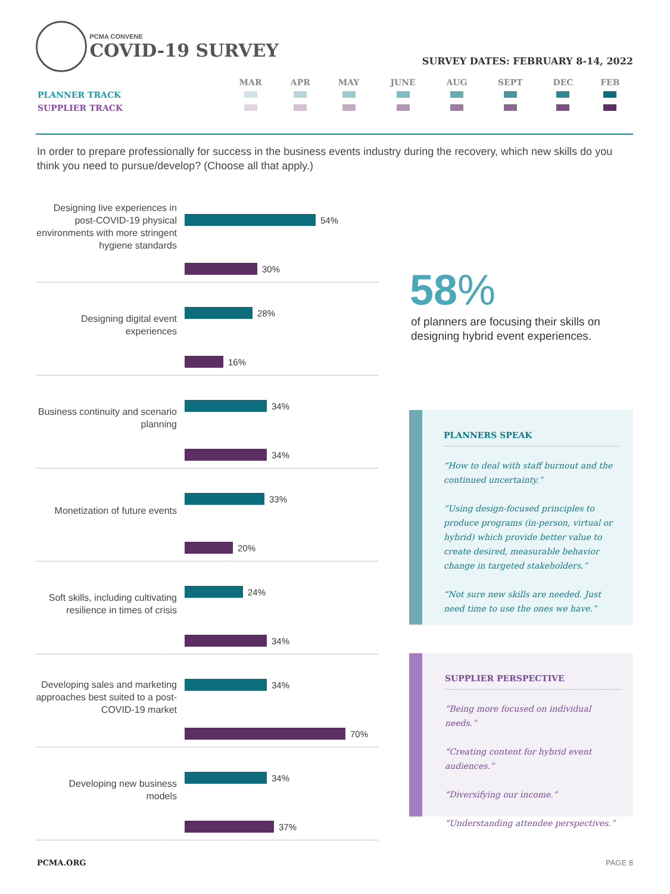PCMA CONVENE
COVID-19 SURVEY
SURVEY DATES: FEBRUARY 8-14, 2022
| | MAR | APR | MAY | JUNE | AUG | SEPT | DEC | FEB |
| --- | --- | --- | --- | --- | --- | --- | --- | --- |
| PLANNER TRACK | | | | | | | | |
| SUPPLIER TRACK | | | | | | | | |
In order to prepare professionally for success in the business events industry during the recovery, which new skills do you think you need to pursue/develop? (Choose all that apply.)
Designing live experiences in post-COVID-19 physical environments with more stringent hygiene standards
54%
30%
Designing digital event experiences
28%
16%
Business continuity and scenario planning
34%
34%
Monetization of future events
33%
20%
Soft skills, including cultivating resilience in times of crisis
24%
34%
Developing sales and marketing approaches best suited to a post-COVID-19 market
34%
70%
Developing new business models
34%
37%
58%
of planners are focusing their skills on designing hybrid event experiences.
PLANNERS SPEAK
“How to deal with staff burnout and the continued uncertainty.”
“Using design-focused principles to produce programs (in-person, virtual or hybrid) which provide better value to create desired, measurable behavior change in targeted stakeholders.”
“Not sure new skills are needed. Just need time to use the ones we have.”
SUPPLIER PERSPECTIVE
“Being more focused on individual needs.”
“Creating content for hybrid event audiences.”
“Diversifying our income.”
“Understanding attendee perspectives.”
PCMA.ORG PAGE 8